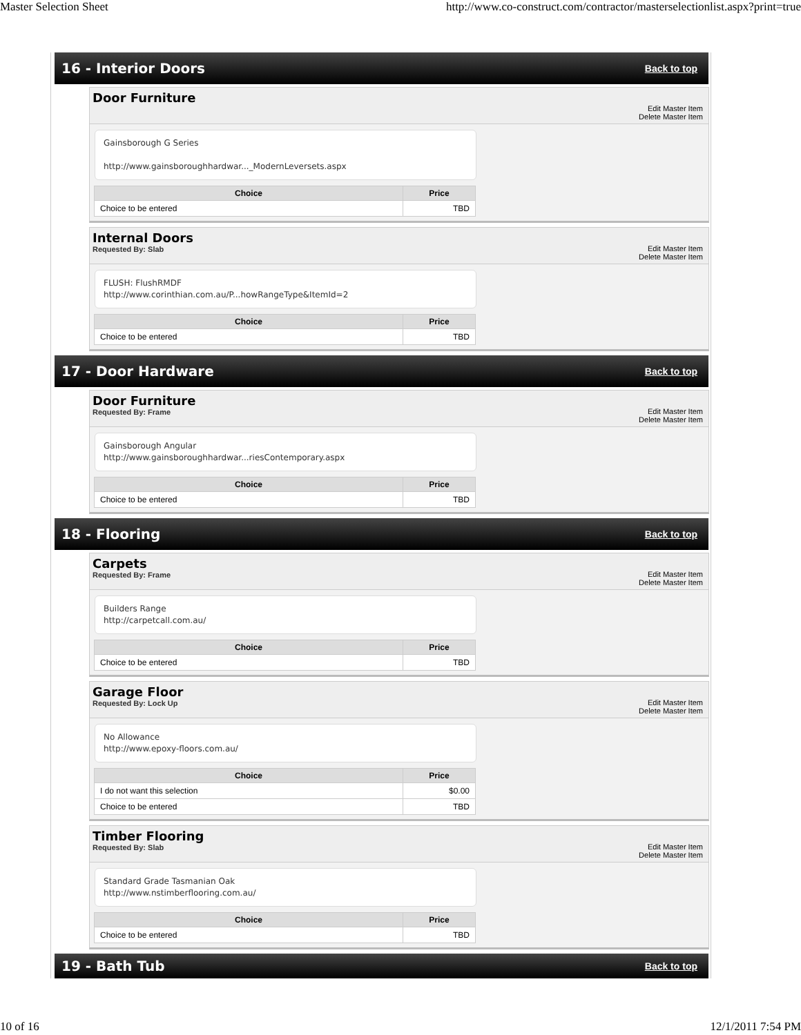Master Selection Sheet http://www.co-construct.com/contractor/masterselectionlist.aspx?print=true
16 - Interior Doors
Back to top
Door Furniture
Edit Master Item
Delete Master Item
Gainsborough G Series
http://www.gainsboroughhardwar..._ModernLeversets.aspx
| Choice | Price |
| --- | --- |
| Choice to be entered | TBD |
Internal Doors
Requested By: Slab
Edit Master Item
Delete Master Item
FLUSH: FlushRMDF
http://www.corinthian.com.au/P...howRangeType&ItemId=2
| Choice | Price |
| --- | --- |
| Choice to be entered | TBD |
17 - Door Hardware
Back to top
Door Furniture
Requested By: Frame
Edit Master Item
Delete Master Item
Gainsborough Angular
http://www.gainsboroughhardwar...riesContemporary.aspx
| Choice | Price |
| --- | --- |
| Choice to be entered | TBD |
18 - Flooring
Back to top
Carpets
Requested By: Frame
Edit Master Item
Delete Master Item
Builders Range
http://carpetcall.com.au/
| Choice | Price |
| --- | --- |
| Choice to be entered | TBD |
Garage Floor
Requested By: Lock Up
Edit Master Item
Delete Master Item
No Allowance
http://www.epoxy-floors.com.au/
| Choice | Price |
| --- | --- |
| I do not want this selection | $0.00 |
| Choice to be entered | TBD |
Timber Flooring
Requested By: Slab
Edit Master Item
Delete Master Item
Standard Grade Tasmanian Oak
http://www.nstimberflooring.com.au/
| Choice | Price |
| --- | --- |
| Choice to be entered | TBD |
19 - Bath Tub
Back to top
10 of 16 12/1/2011 7:54 PM